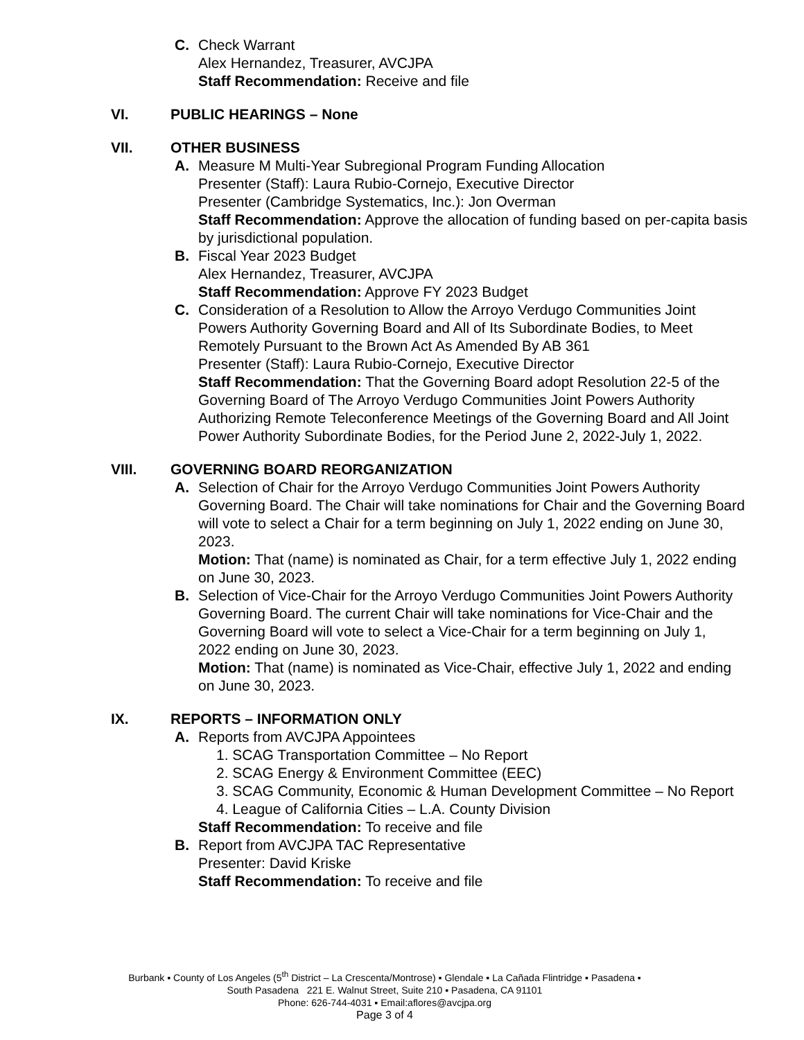C. Check Warrant
Alex Hernandez, Treasurer, AVCJPA
Staff Recommendation: Receive and file
VI. PUBLIC HEARINGS – None
VII. OTHER BUSINESS
A. Measure M Multi-Year Subregional Program Funding Allocation
Presenter (Staff): Laura Rubio-Cornejo, Executive Director
Presenter (Cambridge Systematics, Inc.): Jon Overman
Staff Recommendation: Approve the allocation of funding based on per-capita basis by jurisdictional population.
B. Fiscal Year 2023 Budget
Alex Hernandez, Treasurer, AVCJPA
Staff Recommendation: Approve FY 2023 Budget
C. Consideration of a Resolution to Allow the Arroyo Verdugo Communities Joint Powers Authority Governing Board and All of Its Subordinate Bodies, to Meet Remotely Pursuant to the Brown Act As Amended By AB 361
Presenter (Staff): Laura Rubio-Cornejo, Executive Director
Staff Recommendation: That the Governing Board adopt Resolution 22-5 of the Governing Board of The Arroyo Verdugo Communities Joint Powers Authority Authorizing Remote Teleconference Meetings of the Governing Board and All Joint Power Authority Subordinate Bodies, for the Period June 2, 2022-July 1, 2022.
VIII. GOVERNING BOARD REORGANIZATION
A. Selection of Chair for the Arroyo Verdugo Communities Joint Powers Authority Governing Board. The Chair will take nominations for Chair and the Governing Board will vote to select a Chair for a term beginning on July 1, 2022 ending on June 30, 2023.
Motion: That (name) is nominated as Chair, for a term effective July 1, 2022 ending on June 30, 2023.
B. Selection of Vice-Chair for the Arroyo Verdugo Communities Joint Powers Authority Governing Board. The current Chair will take nominations for Vice-Chair and the Governing Board will vote to select a Vice-Chair for a term beginning on July 1, 2022 ending on June 30, 2023.
Motion: That (name) is nominated as Vice-Chair, effective July 1, 2022 and ending on June 30, 2023.
IX. REPORTS – INFORMATION ONLY
A. Reports from AVCJPA Appointees
1. SCAG Transportation Committee – No Report
2. SCAG Energy & Environment Committee (EEC)
3. SCAG Community, Economic & Human Development Committee – No Report
4. League of California Cities – L.A. County Division
Staff Recommendation: To receive and file
B. Report from AVCJPA TAC Representative
Presenter: David Kriske
Staff Recommendation: To receive and file
Burbank ▪ County of Los Angeles (5<sup>th</sup> District – La Crescenta/Montrose) ▪ Glendale ▪ La Cañada Flintridge ▪ Pasadena ▪
South Pasadena 221 E. Walnut Street, Suite 210 ▪ Pasadena, CA 91101
Phone: 626-744-4031 ▪ Email:aflores@avcjpa.org
Page 3 of 4